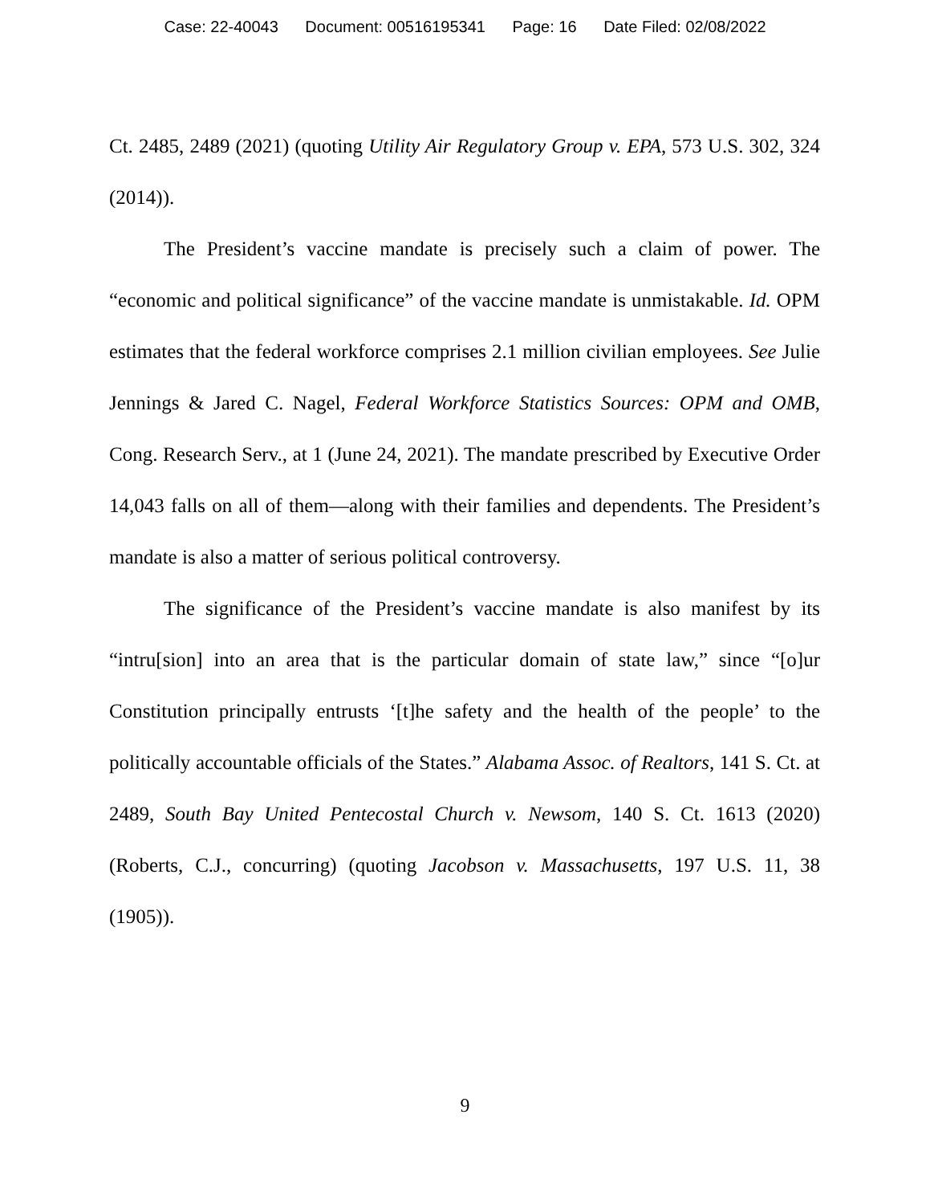Case: 22-40043 Document: 00516195341 Page: 16 Date Filed: 02/08/2022
Ct. 2485, 2489 (2021) (quoting Utility Air Regulatory Group v. EPA, 573 U.S. 302, 324 (2014)).
The President’s vaccine mandate is precisely such a claim of power. The “economic and political significance” of the vaccine mandate is unmistakable. Id. OPM estimates that the federal workforce comprises 2.1 million civilian employees. See Julie Jennings & Jared C. Nagel, Federal Workforce Statistics Sources: OPM and OMB, Cong. Research Serv., at 1 (June 24, 2021). The mandate prescribed by Executive Order 14,043 falls on all of them—along with their families and dependents. The President’s mandate is also a matter of serious political controversy.
The significance of the President’s vaccine mandate is also manifest by its “intru[sion] into an area that is the particular domain of state law,” since “[o]ur Constitution principally entrusts ‘[t]he safety and the health of the people’ to the politically accountable officials of the States.” Alabama Assoc. of Realtors, 141 S. Ct. at 2489, South Bay United Pentecostal Church v. Newsom, 140 S. Ct. 1613 (2020) (Roberts, C.J., concurring) (quoting Jacobson v. Massachusetts, 197 U.S. 11, 38 (1905)).
9